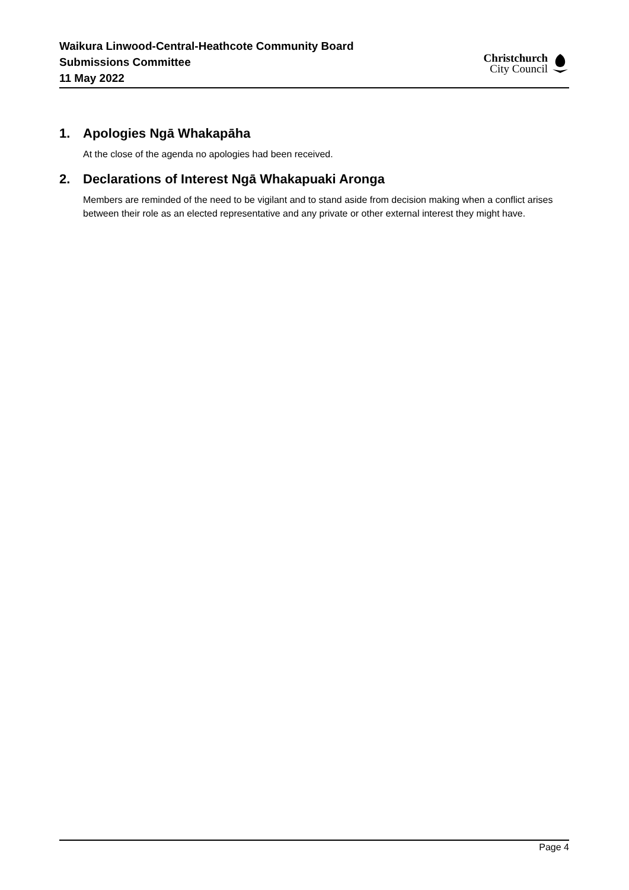Waikura Linwood-Central-Heathcote Community Board
Submissions Committee
11 May 2022
Christchurch
City Council
1. Apologies Ngā Whakapāha
At the close of the agenda no apologies had been received.
2. Declarations of Interest Ngā Whakapuaki Aronga
Members are reminded of the need to be vigilant and to stand aside from decision making when a conflict arises between their role as an elected representative and any private or other external interest they might have.
Page 4